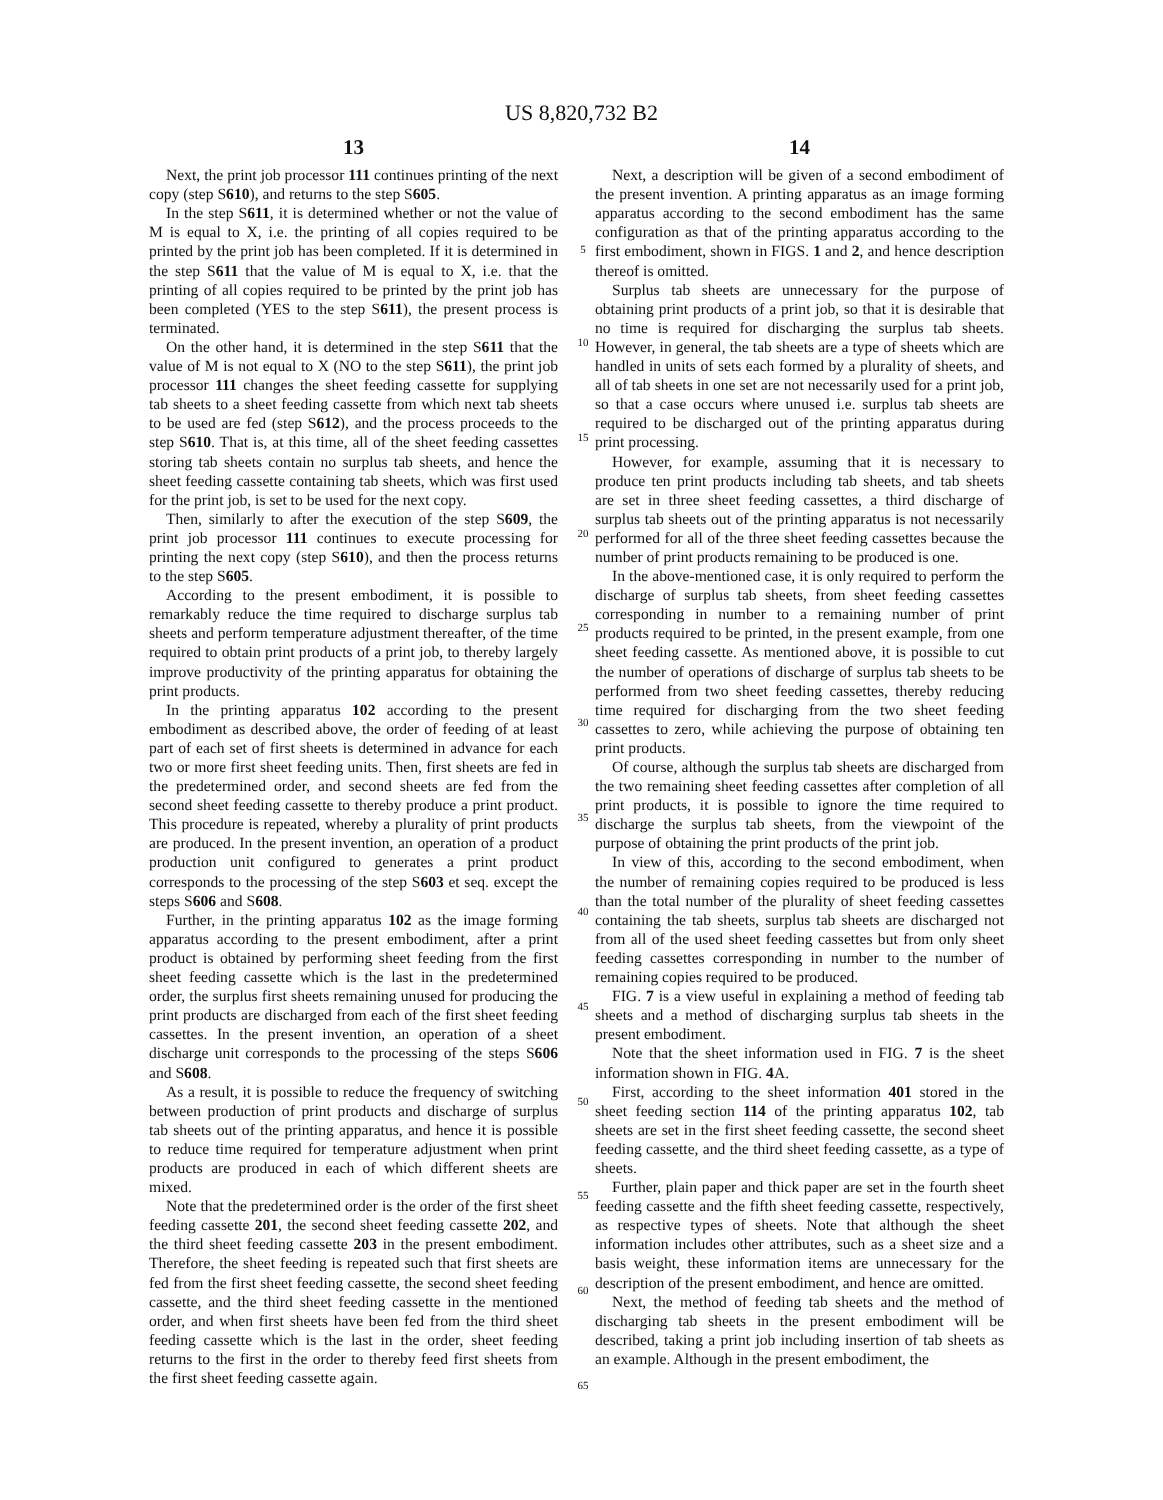US 8,820,732 B2
13
Next, the print job processor 111 continues printing of the next copy (step S610), and returns to the step S605.
In the step S611, it is determined whether or not the value of M is equal to X, i.e. the printing of all copies required to be printed by the print job has been completed. If it is determined in the step S611 that the value of M is equal to X, i.e. that the printing of all copies required to be printed by the print job has been completed (YES to the step S611), the present process is terminated.
On the other hand, it is determined in the step S611 that the value of M is not equal to X (NO to the step S611), the print job processor 111 changes the sheet feeding cassette for supplying tab sheets to a sheet feeding cassette from which next tab sheets to be used are fed (step S612), and the process proceeds to the step S610. That is, at this time, all of the sheet feeding cassettes storing tab sheets contain no surplus tab sheets, and hence the sheet feeding cassette containing tab sheets, which was first used for the print job, is set to be used for the next copy.
Then, similarly to after the execution of the step S609, the print job processor 111 continues to execute processing for printing the next copy (step S610), and then the process returns to the step S605.
According to the present embodiment, it is possible to remarkably reduce the time required to discharge surplus tab sheets and perform temperature adjustment thereafter, of the time required to obtain print products of a print job, to thereby largely improve productivity of the printing apparatus for obtaining the print products.
In the printing apparatus 102 according to the present embodiment as described above, the order of feeding of at least part of each set of first sheets is determined in advance for each two or more first sheet feeding units. Then, first sheets are fed in the predetermined order, and second sheets are fed from the second sheet feeding cassette to thereby produce a print product. This procedure is repeated, whereby a plurality of print products are produced. In the present invention, an operation of a product production unit configured to generates a print product corresponds to the processing of the step S603 et seq. except the steps S606 and S608.
Further, in the printing apparatus 102 as the image forming apparatus according to the present embodiment, after a print product is obtained by performing sheet feeding from the first sheet feeding cassette which is the last in the predetermined order, the surplus first sheets remaining unused for producing the print products are discharged from each of the first sheet feeding cassettes. In the present invention, an operation of a sheet discharge unit corresponds to the processing of the steps S606 and S608.
As a result, it is possible to reduce the frequency of switching between production of print products and discharge of surplus tab sheets out of the printing apparatus, and hence it is possible to reduce time required for temperature adjustment when print products are produced in each of which different sheets are mixed.
Note that the predetermined order is the order of the first sheet feeding cassette 201, the second sheet feeding cassette 202, and the third sheet feeding cassette 203 in the present embodiment. Therefore, the sheet feeding is repeated such that first sheets are fed from the first sheet feeding cassette, the second sheet feeding cassette, and the third sheet feeding cassette in the mentioned order, and when first sheets have been fed from the third sheet feeding cassette which is the last in the order, sheet feeding returns to the first in the order to thereby feed first sheets from the first sheet feeding cassette again.
14
Next, a description will be given of a second embodiment of the present invention. A printing apparatus as an image forming apparatus according to the second embodiment has the same configuration as that of the printing apparatus according to the first embodiment, shown in FIGS. 1 and 2, and hence description thereof is omitted.
Surplus tab sheets are unnecessary for the purpose of obtaining print products of a print job, so that it is desirable that no time is required for discharging the surplus tab sheets. However, in general, the tab sheets are a type of sheets which are handled in units of sets each formed by a plurality of sheets, and all of tab sheets in one set are not necessarily used for a print job, so that a case occurs where unused i.e. surplus tab sheets are required to be discharged out of the printing apparatus during print processing.
However, for example, assuming that it is necessary to produce ten print products including tab sheets, and tab sheets are set in three sheet feeding cassettes, a third discharge of surplus tab sheets out of the printing apparatus is not necessarily performed for all of the three sheet feeding cassettes because the number of print products remaining to be produced is one.
In the above-mentioned case, it is only required to perform the discharge of surplus tab sheets, from sheet feeding cassettes corresponding in number to a remaining number of print products required to be printed, in the present example, from one sheet feeding cassette. As mentioned above, it is possible to cut the number of operations of discharge of surplus tab sheets to be performed from two sheet feeding cassettes, thereby reducing time required for discharging from the two sheet feeding cassettes to zero, while achieving the purpose of obtaining ten print products.
Of course, although the surplus tab sheets are discharged from the two remaining sheet feeding cassettes after completion of all print products, it is possible to ignore the time required to discharge the surplus tab sheets, from the viewpoint of the purpose of obtaining the print products of the print job.
In view of this, according to the second embodiment, when the number of remaining copies required to be produced is less than the total number of the plurality of sheet feeding cassettes containing the tab sheets, surplus tab sheets are discharged not from all of the used sheet feeding cassettes but from only sheet feeding cassettes corresponding in number to the number of remaining copies required to be produced.
FIG. 7 is a view useful in explaining a method of feeding tab sheets and a method of discharging surplus tab sheets in the present embodiment.
Note that the sheet information used in FIG. 7 is the sheet information shown in FIG. 4 A.
First, according to the sheet information 401 stored in the sheet feeding section 114 of the printing apparatus 102, tab sheets are set in the first sheet feeding cassette, the second sheet feeding cassette, and the third sheet feeding cassette, as a type of sheets.
Further, plain paper and thick paper are set in the fourth sheet feeding cassette and the fifth sheet feeding cassette, respectively, as respective types of sheets. Note that although the sheet information includes other attributes, such as a sheet size and a basis weight, these information items are unnecessary for the description of the present embodiment, and hence are omitted.
Next, the method of feeding tab sheets and the method of discharging tab sheets in the present embodiment will be described, taking a print job including insertion of tab sheets as an example. Although in the present embodiment, the
5
10
15
20
25
30
35
40
45
50
55
60
65